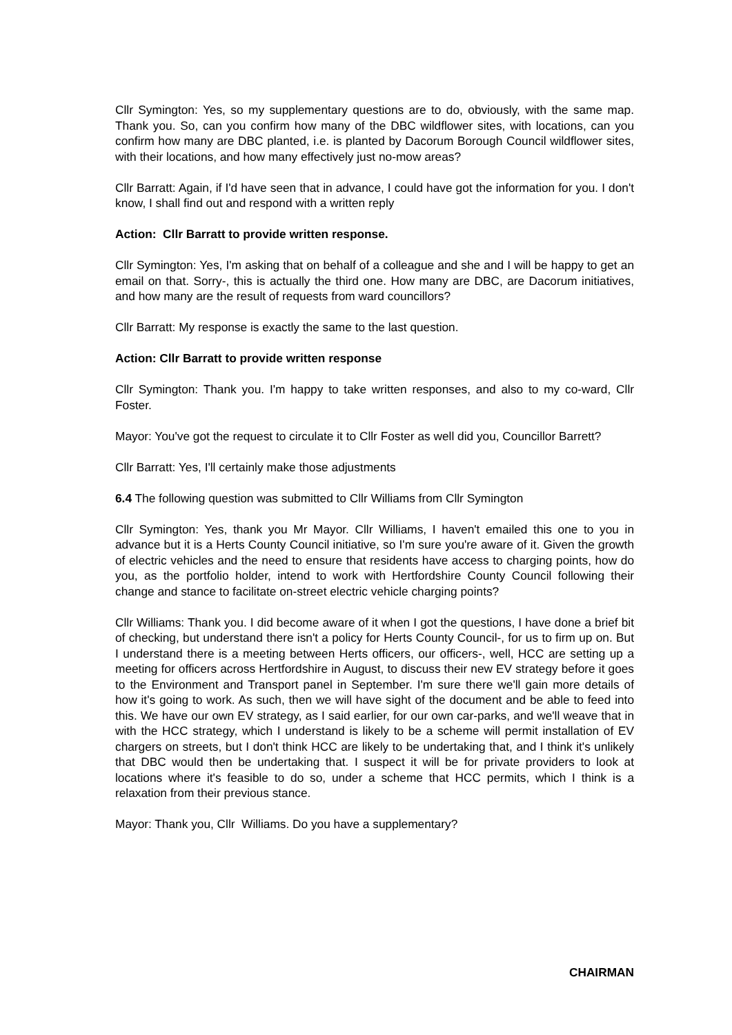Cllr Symington: Yes, so my supplementary questions are to do, obviously, with the same map. Thank you. So, can you confirm how many of the DBC wildflower sites, with locations, can you confirm how many are DBC planted, i.e. is planted by Dacorum Borough Council wildflower sites, with their locations, and how many effectively just no-mow areas?
Cllr Barratt: Again, if I'd have seen that in advance, I could have got the information for you. I don't know, I shall find out and respond with a written reply
Action: Cllr Barratt to provide written response.
Cllr Symington: Yes, I'm asking that on behalf of a colleague and she and I will be happy to get an email on that. Sorry-, this is actually the third one. How many are DBC, are Dacorum initiatives, and how many are the result of requests from ward councillors?
Cllr Barratt: My response is exactly the same to the last question.
Action: Cllr Barratt to provide written response
Cllr Symington: Thank you. I'm happy to take written responses, and also to my co-ward, Cllr Foster.
Mayor: You've got the request to circulate it to Cllr Foster as well did you, Councillor Barrett?
Cllr Barratt: Yes, I'll certainly make those adjustments
6.4 The following question was submitted to Cllr Williams from Cllr Symington
Cllr Symington: Yes, thank you Mr Mayor. Cllr Williams, I haven't emailed this one to you in advance but it is a Herts County Council initiative, so I'm sure you're aware of it. Given the growth of electric vehicles and the need to ensure that residents have access to charging points, how do you, as the portfolio holder, intend to work with Hertfordshire County Council following their change and stance to facilitate on-street electric vehicle charging points?
Cllr Williams: Thank you. I did become aware of it when I got the questions, I have done a brief bit of checking, but understand there isn't a policy for Herts County Council-, for us to firm up on. But I understand there is a meeting between Herts officers, our officers-, well, HCC are setting up a meeting for officers across Hertfordshire in August, to discuss their new EV strategy before it goes to the Environment and Transport panel in September. I'm sure there we'll gain more details of how it's going to work. As such, then we will have sight of the document and be able to feed into this. We have our own EV strategy, as I said earlier, for our own car-parks, and we'll weave that in with the HCC strategy, which I understand is likely to be a scheme will permit installation of EV chargers on streets, but I don't think HCC are likely to be undertaking that, and I think it's unlikely that DBC would then be undertaking that. I suspect it will be for private providers to look at locations where it's feasible to do so, under a scheme that HCC permits, which I think is a relaxation from their previous stance.
Mayor: Thank you, Cllr Williams. Do you have a supplementary?
CHAIRMAN